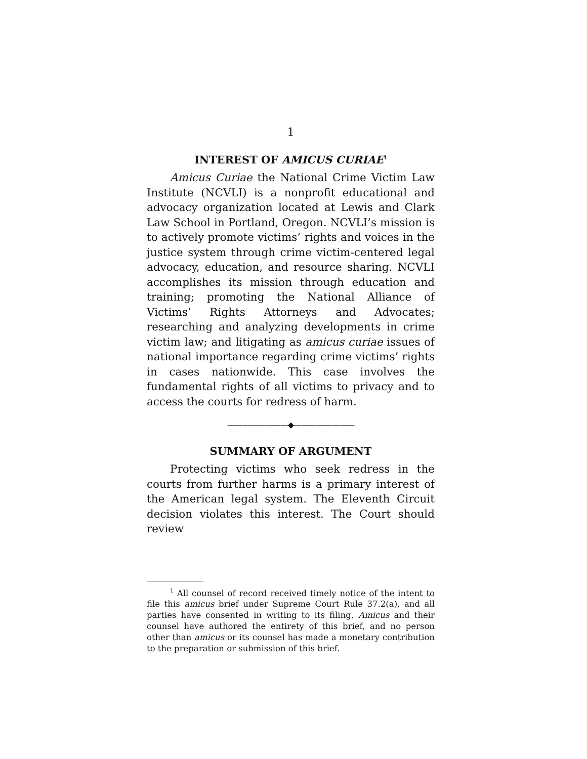1
INTEREST OF AMICUS CURIAE<sup>1</sup>
Amicus Curiae the National Crime Victim Law Institute (NCVLI) is a nonprofit educational and advocacy organization located at Lewis and Clark Law School in Portland, Oregon. NCVLI’s mission is to actively promote victims’ rights and voices in the justice system through crime victim-centered legal advocacy, education, and resource sharing. NCVLI accomplishes its mission through education and training; promoting the National Alliance of Victims’ Rights Attorneys and Advocates; researching and analyzing developments in crime victim law; and litigating as amicus curiae issues of national importance regarding crime victims’ rights in cases nationwide. This case involves the fundamental rights of all victims to privacy and to access the courts for redress of harm.
————————◆————————
SUMMARY OF ARGUMENT
Protecting victims who seek redress in the courts from further harms is a primary interest of the American legal system. The Eleventh Circuit decision violates this interest. The Court should review
<sup>1</sup> All counsel of record received timely notice of the intent to file this amicus brief under Supreme Court Rule 37.2(a), and all parties have consented in writing to its filing. Amicus and their counsel have authored the entirety of this brief, and no person other than amicus or its counsel has made a monetary contribution to the preparation or submission of this brief.